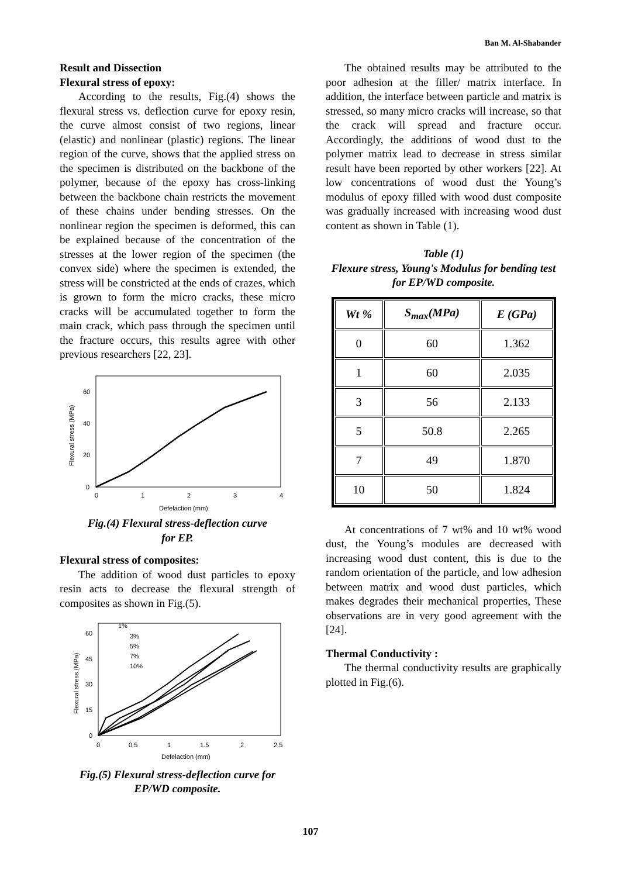Ban M. Al-Shabander
Result and Dissection
Flexural stress of epoxy:
According to the results, Fig.(4) shows the flexural stress vs. deflection curve for epoxy resin, the curve almost consist of two regions, linear (elastic) and nonlinear (plastic) regions. The linear region of the curve, shows that the applied stress on the specimen is distributed on the backbone of the polymer, because of the epoxy has cross-linking between the backbone chain restricts the movement of these chains under bending stresses. On the nonlinear region the specimen is deformed, this can be explained because of the concentration of the stresses at the lower region of the specimen (the convex side) where the specimen is extended, the stress will be constricted at the ends of crazes, which is grown to form the micro cracks, these micro cracks will be accumulated together to form the main crack, which pass through the specimen until the fracture occurs, this results agree with other previous researchers [22, 23].
0
20
40
60
0
1
2
3
4
Defelaction (mm)
Flexural stress (MPa)
Fig.(4) Flexural stress-deflection curve
for EP.
Flexural stress of composites:
The addition of wood dust particles to epoxy resin acts to decrease the flexural strength of composites as shown in Fig.(5).
1%
3%
5%
7%
10%
0
15
30
45
60
0
0.5
1
1.5
2
2.5
Defelaction (mm)
Flexural stress (MPa)
Fig.(5) Flexural stress-deflection curve for
EP/WD composite.
The obtained results may be attributed to the poor adhesion at the filler/ matrix interface. In addition, the interface between particle and matrix is stressed, so many micro cracks will increase, so that the crack will spread and fracture occur. Accordingly, the additions of wood dust to the polymer matrix lead to decrease in stress similar result have been reported by other workers [22]. At low concentrations of wood dust the Young’s modulus of epoxy filled with wood dust composite was gradually increased with increasing wood dust content as shown in Table (1).
Table (1)
Flexure stress, Young's Modulus for bending test for EP/WD composite.
| Wt % | S<sub>max</sub>(MPa) | E (GPa) |
| --- | --- | --- |
| 0 | 60 | 1.362 |
| 1 | 60 | 2.035 |
| 3 | 56 | 2.133 |
| 5 | 50.8 | 2.265 |
| 7 | 49 | 1.870 |
| 10 | 50 | 1.824 |
At concentrations of 7 wt% and 10 wt% wood dust, the Young’s modules are decreased with increasing wood dust content, this is due to the random orientation of the particle, and low adhesion between matrix and wood dust particles, which makes degrades their mechanical properties, These observations are in very good agreement with the [24].
Thermal Conductivity :
The thermal conductivity results are graphically plotted in Fig.(6).
107